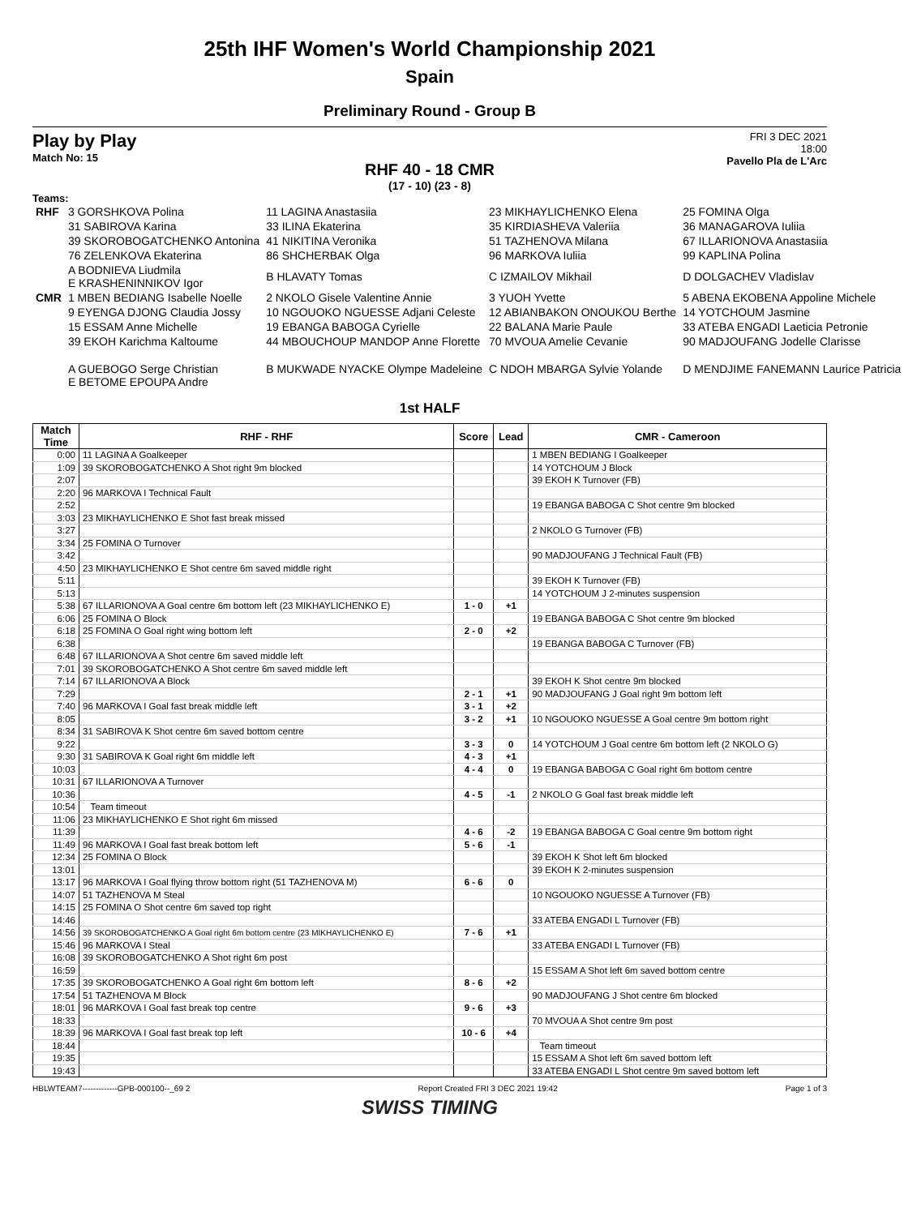25th IHF Women's World Championship 2021
Spain
Preliminary Round - Group B
Play by Play
Match No: 15
FRI 3 DEC 2021
18:00
Pavello Pla de L'Arc
RHF 40 - 18 CMR
(17 - 10) (23 - 8)
Teams:
| RHF | 3 GORSHKOVA Polina | 11 LAGINA Anastasiia | 23 MIKHAYLICHENKO Elena | 25 FOMINA Olga |
| | 31 SABIROVA Karina | 33 ILINA Ekaterina | 35 KIRDIASHEVA Valeriia | 36 MANAGAROVA Iuliia |
| | 39 SKOROBOGATCHENKO Antonina | 41 NIKITINA Veronika | 51 TAZHENOVA Milana | 67 ILLARIONOVA Anastasiia |
| | 76 ZELENKOVA Ekaterina | 86 SHCHERBAK Olga | 96 MARKOVA Iuliia | 99 KAPLINA Polina |
| | A BODNIEVA Liudmila E KRASHENINNIKOV Igor | B HLAVATY Tomas | C IZMAILOV Mikhail | D DOLGACHEV Vladislav |
| CMR | 1 MBEN BEDIANG Isabelle Noelle | 2 NKOLO Gisele Valentine Annie | 3 YUOH Yvette | 5 ABENA EKOBENA Appoline Michele |
| | 9 EYENGA DJONG Claudia Jossy | 10 NGOUOKO NGUESSE Adjani Celeste | 12 ABIANBAKON ONOUKOU Berthe | 14 YOTCHOUM Jasmine |
| | 15 ESSAM Anne Michelle | 19 EBANGA BABOGA Cyrielle | 22 BALANA Marie Paule | 33 ATEBA ENGADI Laeticia Petronie |
| | 39 EKOH Karichma Kaltoume | 44 MBOUCHOUP MANDOP Anne Florette | 70 MVOUA Amelie Cevanie | 90 MADJOUFANG Jodelle Clarisse |
| | A GUEBOGO Serge Christian E BETOME EPOUPA Andre | B MUKWADE NYACKE Olympe Madeleine | C NDOH MBARGA Sylvie Yolande | D MENDJIME FANEMANN Laurice Patricia |
1st HALF
| Match Time | RHF - RHF | Score | Lead | CMR - Cameroon |
| --- | --- | --- | --- | --- |
| 0:00 | 11 LAGINA A Goalkeeper | | | 1 MBEN BEDIANG I Goalkeeper |
| 1:09 | 39 SKOROBOGATCHENKO A Shot right 9m blocked | | | 14 YOTCHOUM J Block |
| 2:07 | | | | 39 EKOH K Turnover (FB) |
| 2:20 | 96 MARKOVA I Technical Fault | | | |
| 2:52 | | | | 19 EBANGA BABOGA C Shot centre 9m blocked |
| 3:03 | 23 MIKHAYLICHENKO E Shot fast break missed | | | |
| 3:27 | | | | 2 NKOLO G Turnover (FB) |
| 3:34 | 25 FOMINA O Turnover | | | |
| 3:42 | | | | 90 MADJOUFANG J Technical Fault (FB) |
| 4:50 | 23 MIKHAYLICHENKO E Shot centre 6m saved middle right | | | |
| 5:11 | | | | 39 EKOH K Turnover (FB) |
| 5:13 | | | | 14 YOTCHOUM J 2-minutes suspension |
| 5:38 | 67 ILLARIONOVA A Goal centre 6m bottom left (23 MIKHAYLICHENKO E) | 1 - 0 | +1 | |
| 6:06 | 25 FOMINA O Block | | | 19 EBANGA BABOGA C Shot centre 9m blocked |
| 6:18 | 25 FOMINA O Goal right wing bottom left | 2 - 0 | +2 | |
| 6:38 | | | | 19 EBANGA BABOGA C Turnover (FB) |
| 6:48 | 67 ILLARIONOVA A Shot centre 6m saved middle left | | | |
| 7:01 | 39 SKOROBOGATCHENKO A Shot centre 6m saved middle left | | | |
| 7:14 | 67 ILLARIONOVA A Block | | | 39 EKOH K Shot centre 9m blocked |
| 7:29 | | 2 - 1 | +1 | 90 MADJOUFANG J Goal right 9m bottom left |
| 7:40 | 96 MARKOVA I Goal fast break middle left | 3 - 1 | +2 | |
| 8:05 | | 3 - 2 | +1 | 10 NGOUOKO NGUESSE A Goal centre 9m bottom right |
| 8:34 | 31 SABIROVA K Shot centre 6m saved bottom centre | | | |
| 9:22 | | 3 - 3 | 0 | 14 YOTCHOUM J Goal centre 6m bottom left (2 NKOLO G) |
| 9:30 | 31 SABIROVA K Goal right 6m middle left | 4 - 3 | +1 | |
| 10:03 | | 4 - 4 | 0 | 19 EBANGA BABOGA C Goal right 6m bottom centre |
| 10:31 | 67 ILLARIONOVA A Turnover | | | |
| 10:36 | | 4 - 5 | -1 | 2 NKOLO G Goal fast break middle left |
| 10:54 | Team timeout | | | |
| 11:06 | 23 MIKHAYLICHENKO E Shot right 6m missed | | | |
| 11:39 | | 4 - 6 | -2 | 19 EBANGA BABOGA C Goal centre 9m bottom right |
| 11:49 | 96 MARKOVA I Goal fast break bottom left | 5 - 6 | -1 | |
| 12:34 | 25 FOMINA O Block | | | 39 EKOH K Shot left 6m blocked |
| 13:01 | | | | 39 EKOH K 2-minutes suspension |
| 13:17 | 96 MARKOVA I Goal flying throw bottom right (51 TAZHENOVA M) | 6 - 6 | 0 | |
| 14:07 | 51 TAZHENOVA M Steal | | | 10 NGOUOKO NGUESSE A Turnover (FB) |
| 14:15 | 25 FOMINA O Shot centre 6m saved top right | | | |
| 14:46 | | | | 33 ATEBA ENGADI L Turnover (FB) |
| 14:56 | 39 SKOROBOGATCHENKO A Goal right 6m bottom centre (23 MIKHAYLICHENKO E) | 7 - 6 | +1 | |
| 15:46 | 96 MARKOVA I Steal | | | 33 ATEBA ENGADI L Turnover (FB) |
| 16:08 | 39 SKOROBOGATCHENKO A Shot right 6m post | | | |
| 16:59 | | | | 15 ESSAM A Shot left 6m saved bottom centre |
| 17:35 | 39 SKOROBOGATCHENKO A Goal right 6m bottom left | 8 - 6 | +2 | |
| 17:54 | 51 TAZHENOVA M Block | | | 90 MADJOUFANG J Shot centre 6m blocked |
| 18:01 | 96 MARKOVA I Goal fast break top centre | 9 - 6 | +3 | |
| 18:33 | | | | 70 MVOUA A Shot centre 9m post |
| 18:39 | 96 MARKOVA I Goal fast break top left | 10 - 6 | +4 | |
| 18:44 | | | | Team timeout |
| 19:35 | | | | 15 ESSAM A Shot left 6m saved bottom left |
| 19:43 | | | | 33 ATEBA ENGADI L Shot centre 9m saved bottom left |
HBLWTEAM7-------------GPB-000100--_69 2 Report Created FRI 3 DEC 2021 19:42 Page 1 of 3
SWISS TIMING